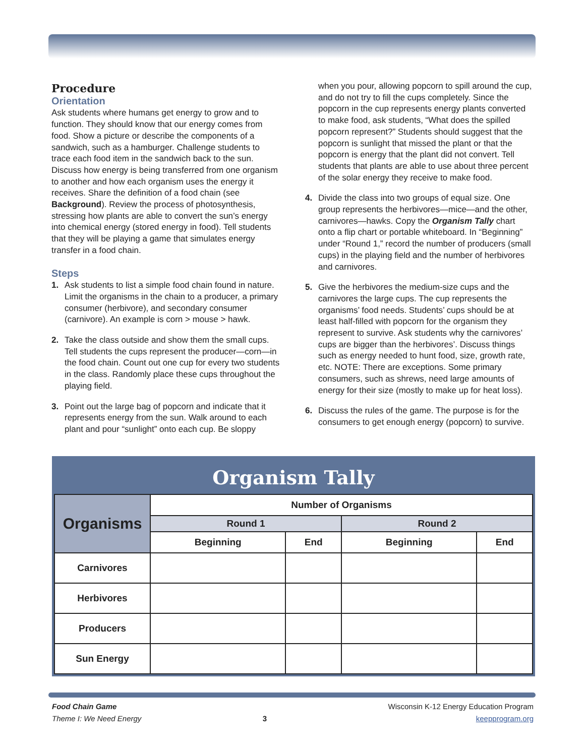Procedure
Orientation
Ask students where humans get energy to grow and to function. They should know that our energy comes from food. Show a picture or describe the components of a sandwich, such as a hamburger. Challenge students to trace each food item in the sandwich back to the sun. Discuss how energy is being transferred from one organism to another and how each organism uses the energy it receives. Share the definition of a food chain (see Background). Review the process of photosynthesis, stressing how plants are able to convert the sun’s energy into chemical energy (stored energy in food). Tell students that they will be playing a game that simulates energy transfer in a food chain.
Steps
1. Ask students to list a simple food chain found in nature. Limit the organisms in the chain to a producer, a primary consumer (herbivore), and secondary consumer (carnivore). An example is corn > mouse > hawk.
2. Take the class outside and show them the small cups. Tell students the cups represent the producer—corn—in the food chain. Count out one cup for every two students in the class. Randomly place these cups throughout the playing field.
3. Point out the large bag of popcorn and indicate that it represents energy from the sun. Walk around to each plant and pour “sunlight” onto each cup. Be sloppy
when you pour, allowing popcorn to spill around the cup, and do not try to fill the cups completely. Since the popcorn in the cup represents energy plants converted to make food, ask students, “What does the spilled popcorn represent?” Students should suggest that the popcorn is sunlight that missed the plant or that the popcorn is energy that the plant did not convert. Tell students that plants are able to use about three percent of the solar energy they receive to make food.
4. Divide the class into two groups of equal size. One group represents the herbivores—mice—and the other, carnivores—hawks. Copy the Organism Tally chart onto a flip chart or portable whiteboard. In “Beginning” under “Round 1,” record the number of producers (small cups) in the playing field and the number of herbivores and carnivores.
5. Give the herbivores the medium-size cups and the carnivores the large cups. The cup represents the organisms’ food needs. Students’ cups should be at least half-filled with popcorn for the organism they represent to survive. Ask students why the carnivores’ cups are bigger than the herbivores’. Discuss things such as energy needed to hunt food, size, growth rate, etc. NOTE: There are exceptions. Some primary consumers, such as shrews, need large amounts of energy for their size (mostly to make up for heat loss).
6. Discuss the rules of the game. The purpose is for the consumers to get enough energy (popcorn) to survive.
Organism Tally
| Organisms | Number of Organisms | | | |
| --- | --- | --- | --- | --- |
| | Round 1 | | Round 2 | |
| | Beginning | End | Beginning | End |
| Carnivores | | | | |
| Herbivores | | | | |
| Producers | | | | |
| Sun Energy | | | | |
Food Chain Game
Theme I: We Need Energy
3
Wisconsin K-12 Energy Education Program
keepprogram.org